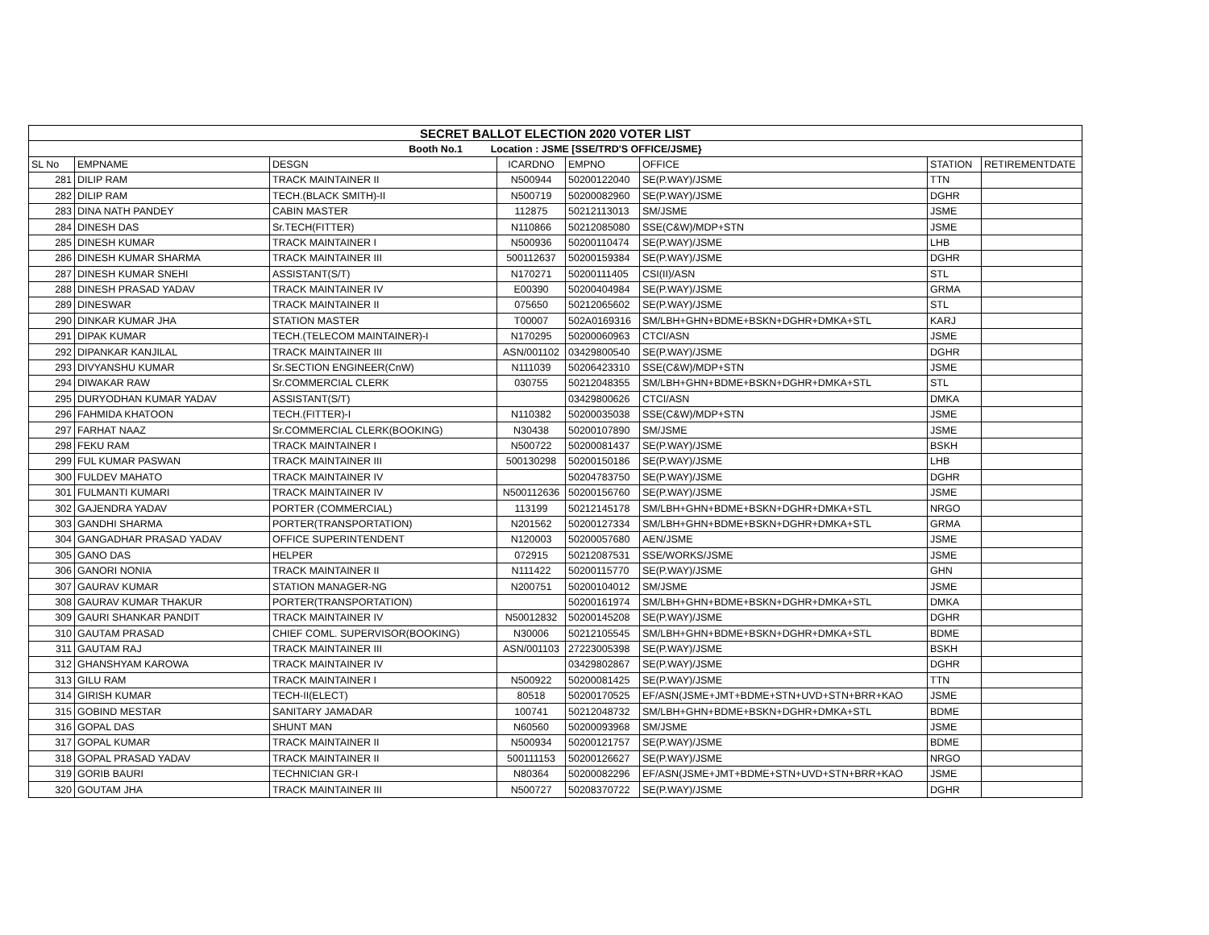| SECRET BALLOT ELECTION 2020 VOTER LIST | | | | | | | |
| --- | --- | --- | --- | --- | --- | --- | --- |
| Booth No.1 Location : JSME [SSE/TRD'S OFFICE/JSME} | | | | | | | |
| SL No | EMPNAME | DESGN | ICARDNO | EMPNO | OFFICE | STATION | RETIREMENTDATE |
| 281 | DILIP RAM | TRACK MAINTAINER II | N500944 | 50200122040 | SE(P.WAY)/JSME | TTN | |
| 282 | DILIP RAM | TECH.(BLACK SMITH)-II | N500719 | 50200082960 | SE(P.WAY)/JSME | DGHR | |
| 283 | DINA NATH PANDEY | CABIN MASTER | 112875 | 50212113013 | SM/JSME | JSME | |
| 284 | DINESH DAS | Sr.TECH(FITTER) | N110866 | 50212085080 | SSE(C&W)/MDP+STN | JSME | |
| 285 | DINESH KUMAR | TRACK MAINTAINER I | N500936 | 50200110474 | SE(P.WAY)/JSME | LHB | |
| 286 | DINESH KUMAR SHARMA | TRACK MAINTAINER III | 500112637 | 50200159384 | SE(P.WAY)/JSME | DGHR | |
| 287 | DINESH KUMAR SNEHI | ASSISTANT(S/T) | N170271 | 50200111405 | CSI(II)/ASN | STL | |
| 288 | DINESH PRASAD YADAV | TRACK MAINTAINER IV | E00390 | 50200404984 | SE(P.WAY)/JSME | GRMA | |
| 289 | DINESWAR | TRACK MAINTAINER II | 075650 | 50212065602 | SE(P.WAY)/JSME | STL | |
| 290 | DINKAR KUMAR JHA | STATION MASTER | T00007 | 502A0169316 | SM/LBH+GHN+BDME+BSKN+DGHR+DMKA+STL | KARJ | |
| 291 | DIPAK KUMAR | TECH.(TELECOM MAINTAINER)-I | N170295 | 50200060963 | CTCI/ASN | JSME | |
| 292 | DIPANKAR KANJILAL | TRACK MAINTAINER III | ASN/001102 | 03429800540 | SE(P.WAY)/JSME | DGHR | |
| 293 | DIVYANSHU KUMAR | Sr.SECTION ENGINEER(CnW) | N111039 | 50206423310 | SSE(C&W)/MDP+STN | JSME | |
| 294 | DIWAKAR RAW | Sr.COMMERCIAL CLERK | 030755 | 50212048355 | SM/LBH+GHN+BDME+BSKN+DGHR+DMKA+STL | STL | |
| 295 | DURYODHAN KUMAR YADAV | ASSISTANT(S/T) | | 03429800626 | CTCI/ASN | DMKA | |
| 296 | FAHMIDA KHATOON | TECH.(FITTER)-I | N110382 | 50200035038 | SSE(C&W)/MDP+STN | JSME | |
| 297 | FARHAT NAAZ | Sr.COMMERCIAL CLERK(BOOKING) | N30438 | 50200107890 | SM/JSME | JSME | |
| 298 | FEKU RAM | TRACK MAINTAINER I | N500722 | 50200081437 | SE(P.WAY)/JSME | BSKH | |
| 299 | FUL KUMAR PASWAN | TRACK MAINTAINER III | 500130298 | 50200150186 | SE(P.WAY)/JSME | LHB | |
| 300 | FULDEV MAHATO | TRACK MAINTAINER IV | | 50204783750 | SE(P.WAY)/JSME | DGHR | |
| 301 | FULMANTI KUMARI | TRACK MAINTAINER IV | N500112636 | 50200156760 | SE(P.WAY)/JSME | JSME | |
| 302 | GAJENDRA YADAV | PORTER (COMMERCIAL) | 113199 | 50212145178 | SM/LBH+GHN+BDME+BSKN+DGHR+DMKA+STL | NRGO | |
| 303 | GANDHI SHARMA | PORTER(TRANSPORTATION) | N201562 | 50200127334 | SM/LBH+GHN+BDME+BSKN+DGHR+DMKA+STL | GRMA | |
| 304 | GANGADHAR PRASAD YADAV | OFFICE SUPERINTENDENT | N120003 | 50200057680 | AEN/JSME | JSME | |
| 305 | GANO DAS | HELPER | 072915 | 50212087531 | SSE/WORKS/JSME | JSME | |
| 306 | GANORI NONIA | TRACK MAINTAINER II | N111422 | 50200115770 | SE(P.WAY)/JSME | GHN | |
| 307 | GAURAV KUMAR | STATION MANAGER-NG | N200751 | 50200104012 | SM/JSME | JSME | |
| 308 | GAURAV KUMAR THAKUR | PORTER(TRANSPORTATION) | | 50200161974 | SM/LBH+GHN+BDME+BSKN+DGHR+DMKA+STL | DMKA | |
| 309 | GAURI SHANKAR PANDIT | TRACK MAINTAINER IV | N50012832 | 50200145208 | SE(P.WAY)/JSME | DGHR | |
| 310 | GAUTAM PRASAD | CHIEF COML. SUPERVISOR(BOOKING) | N30006 | 50212105545 | SM/LBH+GHN+BDME+BSKN+DGHR+DMKA+STL | BDME | |
| 311 | GAUTAM RAJ | TRACK MAINTAINER III | ASN/001103 | 27223005398 | SE(P.WAY)/JSME | BSKH | |
| 312 | GHANSHYAM KAROWA | TRACK MAINTAINER IV | | 03429802867 | SE(P.WAY)/JSME | DGHR | |
| 313 | GILU RAM | TRACK MAINTAINER I | N500922 | 50200081425 | SE(P.WAY)/JSME | TTN | |
| 314 | GIRISH KUMAR | TECH-II(ELECT) | 80518 | 50200170525 | EF/ASN(JSME+JMT+BDME+STN+UVD+STN+BRR+KAO | JSME | |
| 315 | GOBIND MESTAR | SANITARY JAMADAR | 100741 | 50212048732 | SM/LBH+GHN+BDME+BSKN+DGHR+DMKA+STL | BDME | |
| 316 | GOPAL DAS | SHUNT MAN | N60560 | 50200093968 | SM/JSME | JSME | |
| 317 | GOPAL KUMAR | TRACK MAINTAINER II | N500934 | 50200121757 | SE(P.WAY)/JSME | BDME | |
| 318 | GOPAL PRASAD YADAV | TRACK MAINTAINER II | 500111153 | 50200126627 | SE(P.WAY)/JSME | NRGO | |
| 319 | GORIB BAURI | TECHNICIAN GR-I | N80364 | 50200082296 | EF/ASN(JSME+JMT+BDME+STN+UVD+STN+BRR+KAO | JSME | |
| 320 | GOUTAM JHA | TRACK MAINTAINER III | N500727 | 50208370722 | SE(P.WAY)/JSME | DGHR | |